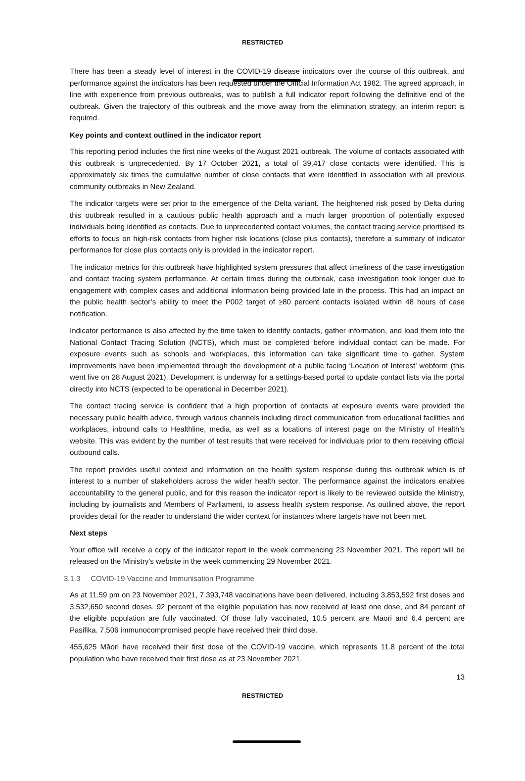RESTRICTED
There has been a steady level of interest in the COVID-19 disease indicators over the course of this outbreak, and performance against the indicators has been requested under the Official Information Act 1982. The agreed approach, in line with experience from previous outbreaks, was to publish a full indicator report following the definitive end of the outbreak. Given the trajectory of this outbreak and the move away from the elimination strategy, an interim report is required.
Key points and context outlined in the indicator report
This reporting period includes the first nine weeks of the August 2021 outbreak. The volume of contacts associated with this outbreak is unprecedented. By 17 October 2021, a total of 39,417 close contacts were identified. This is approximately six times the cumulative number of close contacts that were identified in association with all previous community outbreaks in New Zealand.
The indicator targets were set prior to the emergence of the Delta variant. The heightened risk posed by Delta during this outbreak resulted in a cautious public health approach and a much larger proportion of potentially exposed individuals being identified as contacts. Due to unprecedented contact volumes, the contact tracing service prioritised its efforts to focus on high-risk contacts from higher risk locations (close plus contacts), therefore a summary of indicator performance for close plus contacts only is provided in the indicator report.
The indicator metrics for this outbreak have highlighted system pressures that affect timeliness of the case investigation and contact tracing system performance. At certain times during the outbreak, case investigation took longer due to engagement with complex cases and additional information being provided late in the process. This had an impact on the public health sector’s ability to meet the P002 target of ≥80 percent contacts isolated within 48 hours of case notification.
Indicator performance is also affected by the time taken to identify contacts, gather information, and load them into the National Contact Tracing Solution (NCTS), which must be completed before individual contact can be made. For exposure events such as schools and workplaces, this information can take significant time to gather. System improvements have been implemented through the development of a public facing ‘Location of Interest’ webform (this went live on 28 August 2021). Development is underway for a settings-based portal to update contact lists via the portal directly into NCTS (expected to be operational in December 2021).
The contact tracing service is confident that a high proportion of contacts at exposure events were provided the necessary public health advice, through various channels including direct communication from educational facilities and workplaces, inbound calls to Healthline, media, as well as a locations of interest page on the Ministry of Health’s website. This was evident by the number of test results that were received for individuals prior to them receiving official outbound calls.
The report provides useful context and information on the health system response during this outbreak which is of interest to a number of stakeholders across the wider health sector. The performance against the indicators enables accountability to the general public, and for this reason the indicator report is likely to be reviewed outside the Ministry, including by journalists and Members of Parliament, to assess health system response. As outlined above, the report provides detail for the reader to understand the wider context for instances where targets have not been met.
Next steps
Your office will receive a copy of the indicator report in the week commencing 23 November 2021. The report will be released on the Ministry’s website in the week commencing 29 November 2021.
3.1.3 COVID-19 Vaccine and Immunisation Programme
As at 11.59 pm on 23 November 2021, 7,393,748 vaccinations have been delivered, including 3,853,592 first doses and 3,532,650 second doses. 92 percent of the eligible population has now received at least one dose, and 84 percent of the eligible population are fully vaccinated. Of those fully vaccinated, 10.5 percent are Māori and 6.4 percent are Pasifika. 7,506 immunocompromised people have received their third dose.
455,625 Māori have received their first dose of the COVID-19 vaccine, which represents 11.8 percent of the total population who have received their first dose as at 23 November 2021.
13
RESTRICTED